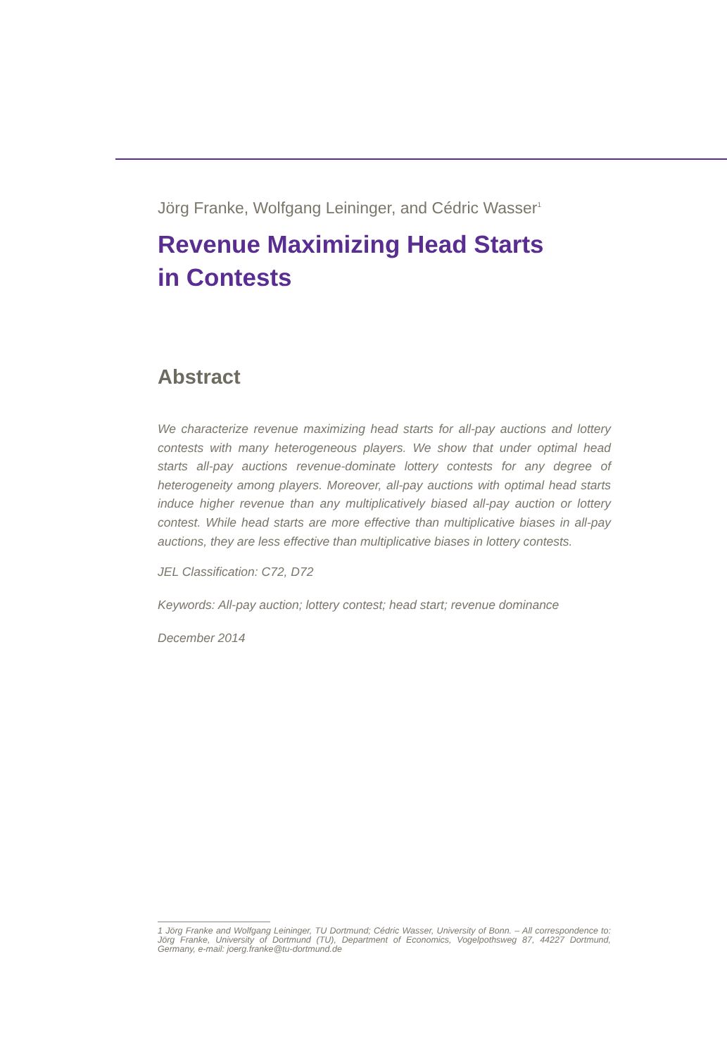Jörg Franke, Wolfgang Leininger, and Cédric Wasser<sup>1</sup>
Revenue Maximizing Head Starts
in Contests
Abstract
We characterize revenue maximizing head starts for all-pay auctions and lottery contests with many heterogeneous players. We show that under optimal head starts all-pay auctions revenue-dominate lottery contests for any degree of heterogeneity among players. Moreover, all-pay auctions with optimal head starts induce higher revenue than any multiplicatively biased all-pay auction or lottery contest. While head starts are more effective than multiplicative biases in all-pay auctions, they are less effective than multiplicative biases in lottery contests.
JEL Classification: C72, D72
Keywords: All-pay auction; lottery contest; head start; revenue dominance
December 2014
1 Jörg Franke and Wolfgang Leininger, TU Dortmund; Cédric Wasser, University of Bonn. – All correspondence to: Jörg Franke, University of Dortmund (TU), Department of Economics, Vogelpothsweg 87, 44227 Dortmund, Germany, e-mail: joerg.franke@tu-dortmund.de